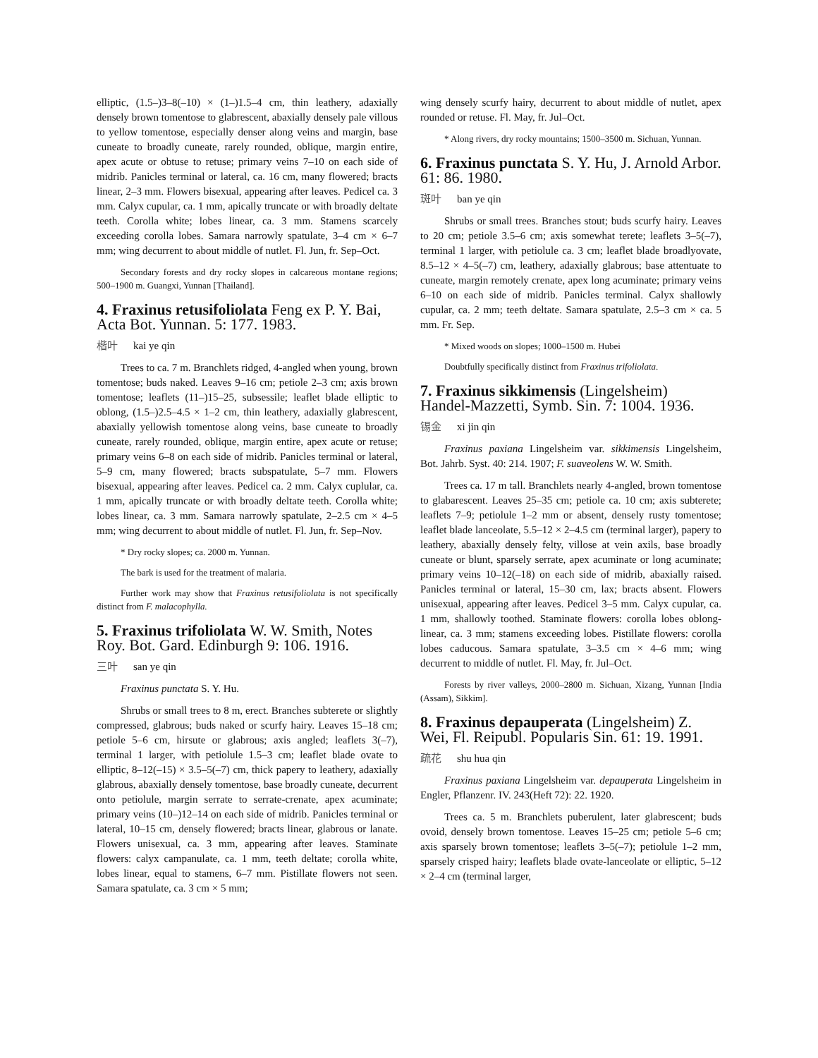elliptic, (1.5–)3–8(–10) × (1–)1.5–4 cm, thin leathery, adaxially densely brown tomentose to glabrescent, abaxially densely pale villous to yellow tomentose, especially denser along veins and margin, base cuneate to broadly cuneate, rarely rounded, oblique, margin entire, apex acute or obtuse to retuse; primary veins 7–10 on each side of midrib. Panicles terminal or lateral, ca. 16 cm, many flowered; bracts linear, 2–3 mm. Flowers bisexual, appearing after leaves. Pedicel ca. 3 mm. Calyx cupular, ca. 1 mm, apically truncate or with broadly deltate teeth. Corolla white; lobes linear, ca. 3 mm. Stamens scarcely exceeding corolla lobes. Samara narrowly spatulate, 3–4 cm × 6–7 mm; wing decurrent to about middle of nutlet. Fl. Jun, fr. Sep–Oct.
Secondary forests and dry rocky slopes in calcareous montane regions; 500–1900 m. Guangxi, Yunnan [Thailand].
4. Fraxinus retusifoliolata Feng ex P. Y. Bai, Acta Bot. Yunnan. 5: 177. 1983.
楷叶 kai ye qin
Trees to ca. 7 m. Branchlets ridged, 4-angled when young, brown tomentose; buds naked. Leaves 9–16 cm; petiole 2–3 cm; axis brown tomentose; leaflets (11–)15–25, subsessile; leaflet blade elliptic to oblong, (1.5–)2.5–4.5 × 1–2 cm, thin leathery, adaxially glabrescent, abaxially yellowish tomentose along veins, base cuneate to broadly cuneate, rarely rounded, oblique, margin entire, apex acute or retuse; primary veins 6–8 on each side of midrib. Panicles terminal or lateral, 5–9 cm, many flowered; bracts subspatulate, 5–7 mm. Flowers bisexual, appearing after leaves. Pedicel ca. 2 mm. Calyx cuplular, ca. 1 mm, apically truncate or with broadly deltate teeth. Corolla white; lobes linear, ca. 3 mm. Samara narrowly spatulate, 2–2.5 cm × 4–5 mm; wing decurrent to about middle of nutlet. Fl. Jun, fr. Sep–Nov.
* Dry rocky slopes; ca. 2000 m. Yunnan.
The bark is used for the treatment of malaria.
Further work may show that Fraxinus retusifoliolata is not specifically distinct from F. malacophylla.
5. Fraxinus trifoliolata W. W. Smith, Notes Roy. Bot. Gard. Edinburgh 9: 106. 1916.
三叶 san ye qin
Fraxinus punctata S. Y. Hu.
Shrubs or small trees to 8 m, erect. Branches subterete or slightly compressed, glabrous; buds naked or scurfy hairy. Leaves 15–18 cm; petiole 5–6 cm, hirsute or glabrous; axis angled; leaflets 3(–7), terminal 1 larger, with petiolule 1.5–3 cm; leaflet blade ovate to elliptic, 8–12(–15) × 3.5–5(–7) cm, thick papery to leathery, adaxially glabrous, abaxially densely tomentose, base broadly cuneate, decurrent onto petiolule, margin serrate to serrate-crenate, apex acuminate; primary veins (10–)12–14 on each side of midrib. Panicles terminal or lateral, 10–15 cm, densely flowered; bracts linear, glabrous or lanate. Flowers unisexual, ca. 3 mm, appearing after leaves. Staminate flowers: calyx campanulate, ca. 1 mm, teeth deltate; corolla white, lobes linear, equal to stamens, 6–7 mm. Pistillate flowers not seen. Samara spatulate, ca. 3 cm × 5 mm;
wing densely scurfy hairy, decurrent to about middle of nutlet, apex rounded or retuse. Fl. May, fr. Jul–Oct.
* Along rivers, dry rocky mountains; 1500–3500 m. Sichuan, Yunnan.
6. Fraxinus punctata S. Y. Hu, J. Arnold Arbor. 61: 86. 1980.
斑叶 ban ye qin
Shrubs or small trees. Branches stout; buds scurfy hairy. Leaves to 20 cm; petiole 3.5–6 cm; axis somewhat terete; leaflets 3–5(–7), terminal 1 larger, with petiolule ca. 3 cm; leaflet blade broadlyovate, 8.5–12 × 4–5(–7) cm, leathery, adaxially glabrous; base attentuate to cuneate, margin remotely crenate, apex long acuminate; primary veins 6–10 on each side of midrib. Panicles terminal. Calyx shallowly cupular, ca. 2 mm; teeth deltate. Samara spatulate, 2.5–3 cm × ca. 5 mm. Fr. Sep.
* Mixed woods on slopes; 1000–1500 m. Hubei
Doubtfully specifically distinct from Fraxinus trifoliolata.
7. Fraxinus sikkimensis (Lingelsheim) Handel-Mazzetti, Symb. Sin. 7: 1004. 1936.
锡金 xi jin qin
Fraxinus paxiana Lingelsheim var. sikkimensis Lingelsheim, Bot. Jahrb. Syst. 40: 214. 1907; F. suaveolens W. W. Smith.
Trees ca. 17 m tall. Branchlets nearly 4-angled, brown tomentose to glabarescent. Leaves 25–35 cm; petiole ca. 10 cm; axis subterete; leaflets 7–9; petiolule 1–2 mm or absent, densely rusty tomentose; leaflet blade lanceolate, 5.5–12 × 2–4.5 cm (terminal larger), papery to leathery, abaxially densely felty, villose at vein axils, base broadly cuneate or blunt, sparsely serrate, apex acuminate or long acuminate; primary veins 10–12(–18) on each side of midrib, abaxially raised. Panicles terminal or lateral, 15–30 cm, lax; bracts absent. Flowers unisexual, appearing after leaves. Pedicel 3–5 mm. Calyx cupular, ca. 1 mm, shallowly toothed. Staminate flowers: corolla lobes oblong-linear, ca. 3 mm; stamens exceeding lobes. Pistillate flowers: corolla lobes caducous. Samara spatulate, 3–3.5 cm × 4–6 mm; wing decurrent to middle of nutlet. Fl. May, fr. Jul–Oct.
Forests by river valleys, 2000–2800 m. Sichuan, Xizang, Yunnan [India (Assam), Sikkim].
8. Fraxinus depauperata (Lingelsheim) Z. Wei, Fl. Reipubl. Popularis Sin. 61: 19. 1991.
疏花 shu hua qin
Fraxinus paxiana Lingelsheim var. depauperata Lingelsheim in Engler, Pflanzenr. IV. 243(Heft 72): 22. 1920.
Trees ca. 5 m. Branchlets puberulent, later glabrescent; buds ovoid, densely brown tomentose. Leaves 15–25 cm; petiole 5–6 cm; axis sparsely brown tomentose; leaflets 3–5(–7); petiolule 1–2 mm, sparsely crisped hairy; leaflets blade ovate-lanceolate or elliptic, 5–12 × 2–4 cm (terminal larger,